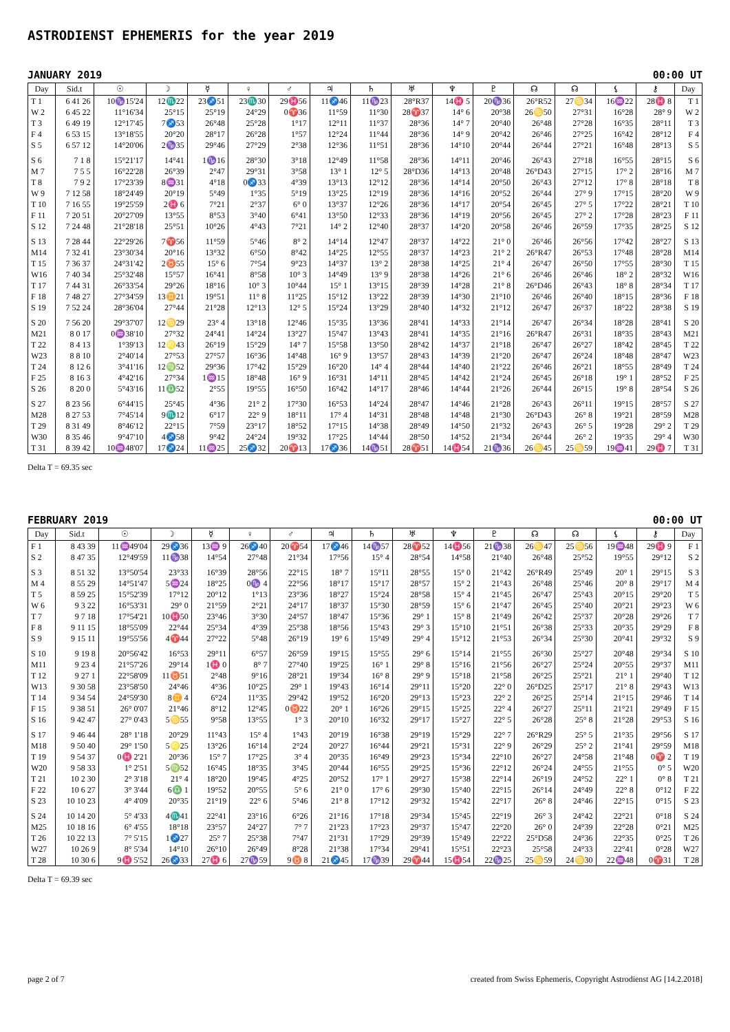ASTRODIENST EPHEMERIS for the year 2019
JANUARY 2019 00:00 UT
| Day | Sid.t | ☉ | ☽ | ☿ | ♀ | ♂ | ♃ | ♄ | ♅ | ♆ | ♇ | ☊ | ☊ | ⚸ | ⚷ | Day |
| --- | --- | --- | --- | --- | --- | --- | --- | --- | --- | --- | --- | --- | --- | --- | --- | --- |
| T 1 | 6 41 26 | 10♑15'24 | 12♏22 | 23♐51 | 23♏30 | 29♓56 | 11♐46 | 11♑23 | 28°R37 | 14♓ 5 | 20♑36 | 26°R52 | 27♋34 | 16♒22 | 28♓ 8 | T 1 |
| W 2 | 6 45 22 | 11°16'34 | 25°15 | 25°19 | 24°29 | 0♈36 | 11°59 | 11°30 | 28♈37 | 14° 6 | 20°38 | 26♋50 | 27°31 | 16°28 | 28° 9 | W 2 |
| T 3 | 6 49 19 | 12°17'45 | 7♐53 | 26°48 | 25°28 | 1°17 | 12°11 | 11°37 | 28°36 | 14° 7 | 20°40 | 26°48 | 27°28 | 16°35 | 28°11 | T 3 |
| F 4 | 6 53 15 | 13°18'55 | 20°20 | 28°17 | 26°28 | 1°57 | 12°24 | 11°44 | 28°36 | 14° 9 | 20°42 | 26°46 | 27°25 | 16°42 | 28°12 | F 4 |
| S 5 | 6 57 12 | 14°20'06 | 2♑35 | 29°46 | 27°29 | 2°38 | 12°36 | 11°51 | 28°36 | 14°10 | 20°44 | 26°44 | 27°21 | 16°48 | 28°13 | S 5 |
| S 6 | 7 1 8 | 15°21'17 | 14°41 | 1♑16 | 28°30 | 3°18 | 12°49 | 11°58 | 28°36 | 14°11 | 20°46 | 26°43 | 27°18 | 16°55 | 28°15 | S 6 |
| M 7 | 7 5 5 | 16°22'28 | 26°39 | 2°47 | 29°31 | 3°58 | 13° 1 | 12° 5 | 28°D36 | 14°13 | 20°48 | 26°D43 | 27°15 | 17° 2 | 28°16 | M 7 |
| T 8 | 7 9 2 | 17°23'39 | 8♒31 | 4°18 | 0♐33 | 4°39 | 13°13 | 12°12 | 28°36 | 14°14 | 20°50 | 26°43 | 27°12 | 17° 8 | 28°18 | T 8 |
| W 9 | 7 12 58 | 18°24'49 | 20°19 | 5°49 | 1°35 | 5°19 | 13°25 | 12°19 | 28°36 | 14°16 | 20°52 | 26°44 | 27° 9 | 17°15 | 28°20 | W 9 |
| T 10 | 7 16 55 | 19°25'59 | 2♓ 6 | 7°21 | 2°37 | 6° 0 | 13°37 | 12°26 | 28°36 | 14°17 | 20°54 | 26°45 | 27° 5 | 17°22 | 28°21 | T 10 |
| F 11 | 7 20 51 | 20°27'09 | 13°55 | 8°53 | 3°40 | 6°41 | 13°50 | 12°33 | 28°36 | 14°19 | 20°56 | 26°45 | 27° 2 | 17°28 | 28°23 | F 11 |
| S 12 | 7 24 48 | 21°28'18 | 25°51 | 10°26 | 4°43 | 7°21 | 14° 2 | 12°40 | 28°37 | 14°20 | 20°58 | 26°46 | 26°59 | 17°35 | 28°25 | S 12 |
| S 13 | 7 28 44 | 22°29'26 | 7♈56 | 11°59 | 5°46 | 8° 2 | 14°14 | 12°47 | 28°37 | 14°22 | 21° 0 | 26°46 | 26°56 | 17°42 | 28°27 | S 13 |
| M14 | 7 32 41 | 23°30'34 | 20°16 | 13°32 | 6°50 | 8°42 | 14°25 | 12°55 | 28°37 | 14°23 | 21° 2 | 26°R47 | 26°53 | 17°48 | 28°28 | M14 |
| T 15 | 7 36 37 | 24°31'42 | 2♉55 | 15° 6 | 7°54 | 9°23 | 14°37 | 13° 2 | 28°38 | 14°25 | 21° 4 | 26°47 | 26°50 | 17°55 | 28°30 | T 15 |
| W16 | 7 40 34 | 25°32'48 | 15°57 | 16°41 | 8°58 | 10° 3 | 14°49 | 13° 9 | 28°38 | 14°26 | 21° 6 | 26°46 | 26°46 | 18° 2 | 28°32 | W16 |
| T 17 | 7 44 31 | 26°33'54 | 29°26 | 18°16 | 10° 3 | 10°44 | 15° 1 | 13°15 | 28°39 | 14°28 | 21° 8 | 26°D46 | 26°43 | 18° 8 | 28°34 | T 17 |
| F 18 | 7 48 27 | 27°34'59 | 13♊21 | 19°51 | 11° 8 | 11°25 | 15°12 | 13°22 | 28°39 | 14°30 | 21°10 | 26°46 | 26°40 | 18°15 | 28°36 | F 18 |
| S 19 | 7 52 24 | 28°36'04 | 27°44 | 21°28 | 12°13 | 12° 5 | 15°24 | 13°29 | 28°40 | 14°32 | 21°12 | 26°47 | 26°37 | 18°22 | 28°38 | S 19 |
| S 20 | 7 56 20 | 29°37'07 | 12♋29 | 23° 4 | 13°18 | 12°46 | 15°35 | 13°36 | 28°41 | 14°33 | 21°14 | 26°47 | 26°34 | 18°28 | 28°41 | S 20 |
| M21 | 8 0 17 | 0♒38'10 | 27°32 | 24°41 | 14°24 | 13°27 | 15°47 | 13°43 | 28°41 | 14°35 | 21°16 | 26°R47 | 26°31 | 18°35 | 28°43 | M21 |
| T 22 | 8 4 13 | 1°39'13 | 12♌43 | 26°19 | 15°29 | 14° 7 | 15°58 | 13°50 | 28°42 | 14°37 | 21°18 | 26°47 | 26°27 | 18°42 | 28°45 | T 22 |
| W23 | 8 8 10 | 2°40'14 | 27°53 | 27°57 | 16°36 | 14°48 | 16° 9 | 13°57 | 28°43 | 14°39 | 21°20 | 26°47 | 26°24 | 18°48 | 28°47 | W23 |
| T 24 | 8 12 6 | 3°41'16 | 12♍52 | 29°36 | 17°42 | 15°29 | 16°20 | 14° 4 | 28°44 | 14°40 | 21°22 | 26°46 | 26°21 | 18°55 | 28°49 | T 24 |
| F 25 | 8 16 3 | 4°42'16 | 27°34 | 1♒15 | 18°48 | 16° 9 | 16°31 | 14°11 | 28°45 | 14°42 | 21°24 | 26°45 | 26°18 | 19° 1 | 28°52 | F 25 |
| S 26 | 8 20 0 | 5°43'16 | 11♎52 | 2°55 | 19°55 | 16°50 | 16°42 | 14°17 | 28°46 | 14°44 | 21°26 | 26°44 | 26°15 | 19° 8 | 28°54 | S 26 |
| S 27 | 8 23 56 | 6°44'15 | 25°45 | 4°36 | 21° 2 | 17°30 | 16°53 | 14°24 | 28°47 | 14°46 | 21°28 | 26°43 | 26°11 | 19°15 | 28°57 | S 27 |
| M28 | 8 27 53 | 7°45'14 | 9♏12 | 6°17 | 22° 9 | 18°11 | 17° 4 | 14°31 | 28°48 | 14°48 | 21°30 | 26°D43 | 26° 8 | 19°21 | 28°59 | M28 |
| T 29 | 8 31 49 | 8°46'12 | 22°15 | 7°59 | 23°17 | 18°52 | 17°15 | 14°38 | 28°49 | 14°50 | 21°32 | 26°43 | 26° 5 | 19°28 | 29° 2 | T 29 |
| W30 | 8 35 46 | 9°47'10 | 4♐58 | 9°42 | 24°24 | 19°32 | 17°25 | 14°44 | 28°50 | 14°52 | 21°34 | 26°44 | 26° 2 | 19°35 | 29° 4 | W30 |
| T 31 | 8 39 42 | 10♒48'07 | 17♐24 | 11♒25 | 25♐32 | 20♈13 | 17♐36 | 14♑51 | 28♈51 | 14♓54 | 21♑36 | 26♋45 | 25♋59 | 19♒41 | 29♓ 7 | T 31 |
Delta T = 69.35 sec
FEBRUARY 2019 00:00 UT
| Day | Sid.t | ☉ | ☽ | ☿ | ♀ | ♂ | ♃ | ♄ | ♅ | ♆ | ♇ | ☊ | ☊ | ⚸ | ⚷ | Day |
| --- | --- | --- | --- | --- | --- | --- | --- | --- | --- | --- | --- | --- | --- | --- | --- | --- |
| F 1 | 8 43 39 | 11♒49'04 | 29♐36 | 13♒ 9 | 26♐40 | 20♈54 | 17♐46 | 14♑57 | 28♈52 | 14♓56 | 21♑38 | 26♋47 | 25♋56 | 19♒48 | 29♓ 9 | F 1 |
| S 2 | 8 47 35 | 12°49'59 | 11♑38 | 14°54 | 27°48 | 21°34 | 17°56 | 15° 4 | 28°54 | 14°58 | 21°40 | 26°48 | 25°52 | 19°55 | 29°12 | S 2 |
| S 3 | 8 51 32 | 13°50'54 | 23°33 | 16°39 | 28°56 | 22°15 | 18° 7 | 15°11 | 28°55 | 15° 0 | 21°42 | 26°R49 | 25°49 | 20° 1 | 29°15 | S 3 |
| M 4 | 8 55 29 | 14°51'47 | 5♒24 | 18°25 | 0♑ 4 | 22°56 | 18°17 | 15°17 | 28°57 | 15° 2 | 21°43 | 26°48 | 25°46 | 20° 8 | 29°17 | M 4 |
| T 5 | 8 59 25 | 15°52'39 | 17°12 | 20°12 | 1°13 | 23°36 | 18°27 | 15°24 | 28°58 | 15° 4 | 21°45 | 26°47 | 25°43 | 20°15 | 29°20 | T 5 |
| W 6 | 9 3 22 | 16°53'31 | 29° 0 | 21°59 | 2°21 | 24°17 | 18°37 | 15°30 | 28°59 | 15° 6 | 21°47 | 26°45 | 25°40 | 20°21 | 29°23 | W 6 |
| T 7 | 9 7 18 | 17°54'21 | 10♓50 | 23°46 | 3°30 | 24°57 | 18°47 | 15°36 | 29° 1 | 15° 8 | 21°49 | 26°42 | 25°37 | 20°28 | 29°26 | T 7 |
| F 8 | 9 11 15 | 18°55'09 | 22°44 | 25°34 | 4°39 | 25°38 | 18°56 | 15°43 | 29° 3 | 15°10 | 21°51 | 26°38 | 25°33 | 20°35 | 29°29 | F 8 |
| S 9 | 9 15 11 | 19°55'56 | 4♈44 | 27°22 | 5°48 | 26°19 | 19° 6 | 15°49 | 29° 4 | 15°12 | 21°53 | 26°34 | 25°30 | 20°41 | 29°32 | S 9 |
| S 10 | 9 19 8 | 20°56'42 | 16°53 | 29°11 | 6°57 | 26°59 | 19°15 | 15°55 | 29° 6 | 15°14 | 21°55 | 26°30 | 25°27 | 20°48 | 29°34 | S 10 |
| M11 | 9 23 4 | 21°57'26 | 29°14 | 1♓ 0 | 8° 7 | 27°40 | 19°25 | 16° 1 | 29° 8 | 15°16 | 21°56 | 26°27 | 25°24 | 20°55 | 29°37 | M11 |
| T 12 | 9 27 1 | 22°58'09 | 11♉51 | 2°48 | 9°16 | 28°21 | 19°34 | 16° 8 | 29° 9 | 15°18 | 21°58 | 26°25 | 25°21 | 21° 1 | 29°40 | T 12 |
| W13 | 9 30 58 | 23°58'50 | 24°46 | 4°36 | 10°25 | 29° 1 | 19°43 | 16°14 | 29°11 | 15°20 | 22° 0 | 26°D25 | 25°17 | 21° 8 | 29°43 | W13 |
| T 14 | 9 34 54 | 24°59'30 | 8♊ 4 | 6°24 | 11°35 | 29°42 | 19°52 | 16°20 | 29°13 | 15°23 | 22° 2 | 26°25 | 25°14 | 21°15 | 29°46 | T 14 |
| F 15 | 9 38 51 | 26° 0'07 | 21°46 | 8°12 | 12°45 | 0♉22 | 20° 1 | 16°26 | 29°15 | 15°25 | 22° 4 | 26°27 | 25°11 | 21°21 | 29°49 | F 15 |
| S 16 | 9 42 47 | 27° 0'43 | 5♋55 | 9°58 | 13°55 | 1° 3 | 20°10 | 16°32 | 29°17 | 15°27 | 22° 5 | 26°28 | 25° 8 | 21°28 | 29°53 | S 16 |
| S 17 | 9 46 44 | 28° 1'18 | 20°29 | 11°43 | 15° 4 | 1°43 | 20°19 | 16°38 | 29°19 | 15°29 | 22° 7 | 26°R29 | 25° 5 | 21°35 | 29°56 | S 17 |
| M18 | 9 50 40 | 29° 1'50 | 5♌25 | 13°26 | 16°14 | 2°24 | 20°27 | 16°44 | 29°21 | 15°31 | 22° 9 | 26°29 | 25° 2 | 21°41 | 29°59 | M18 |
| T 19 | 9 54 37 | 0♓ 2'21 | 20°36 | 15° 7 | 17°25 | 3° 4 | 20°35 | 16°49 | 29°23 | 15°34 | 22°10 | 26°27 | 24°58 | 21°48 | 0♈ 2 | T 19 |
| W20 | 9 58 33 | 1° 2'51 | 5♍52 | 16°45 | 18°35 | 3°45 | 20°44 | 16°55 | 29°25 | 15°36 | 22°12 | 26°24 | 24°55 | 21°55 | 0° 5 | W20 |
| T 21 | 10 2 30 | 2° 3'18 | 21° 4 | 18°20 | 19°45 | 4°25 | 20°52 | 17° 1 | 29°27 | 15°38 | 22°14 | 26°19 | 24°52 | 22° 1 | 0° 8 | T 21 |
| F 22 | 10 6 27 | 3° 3'44 | 6♎ 1 | 19°52 | 20°55 | 5° 6 | 21° 0 | 17° 6 | 29°30 | 15°40 | 22°15 | 26°14 | 24°49 | 22° 8 | 0°12 | F 22 |
| S 23 | 10 10 23 | 4° 4'09 | 20°35 | 21°19 | 22° 6 | 5°46 | 21° 8 | 17°12 | 29°32 | 15°42 | 22°17 | 26° 8 | 24°46 | 22°15 | 0°15 | S 23 |
| S 24 | 10 14 20 | 5° 4'33 | 4♏41 | 22°41 | 23°16 | 6°26 | 21°16 | 17°18 | 29°34 | 15°45 | 22°19 | 26° 3 | 24°42 | 22°21 | 0°18 | S 24 |
| M25 | 10 18 16 | 6° 4'55 | 18°18 | 23°57 | 24°27 | 7° 7 | 21°23 | 17°23 | 29°37 | 15°47 | 22°20 | 26° 0 | 24°39 | 22°28 | 0°21 | M25 |
| T 26 | 10 22 13 | 7° 5'15 | 1♐27 | 25° 7 | 25°38 | 7°47 | 21°31 | 17°29 | 29°39 | 15°49 | 22°22 | 25°D58 | 24°36 | 22°35 | 0°25 | T 26 |
| W27 | 10 26 9 | 8° 5'34 | 14°10 | 26°10 | 26°49 | 8°28 | 21°38 | 17°34 | 29°41 | 15°51 | 22°23 | 25°58 | 24°33 | 22°41 | 0°28 | W27 |
| T 28 | 10 30 6 | 9♓ 5'52 | 26♐33 | 27♓ 6 | 27♑59 | 9♉ 8 | 21♐45 | 17♑39 | 29♈44 | 15♓54 | 22♑25 | 25♋59 | 24♋30 | 22♒48 | 0♈31 | T 28 |
Delta T = 69.39 sec
page 2 of 7 created from Swiss Ephemeris, Copyright Astrodienst AG [14.2.2018]